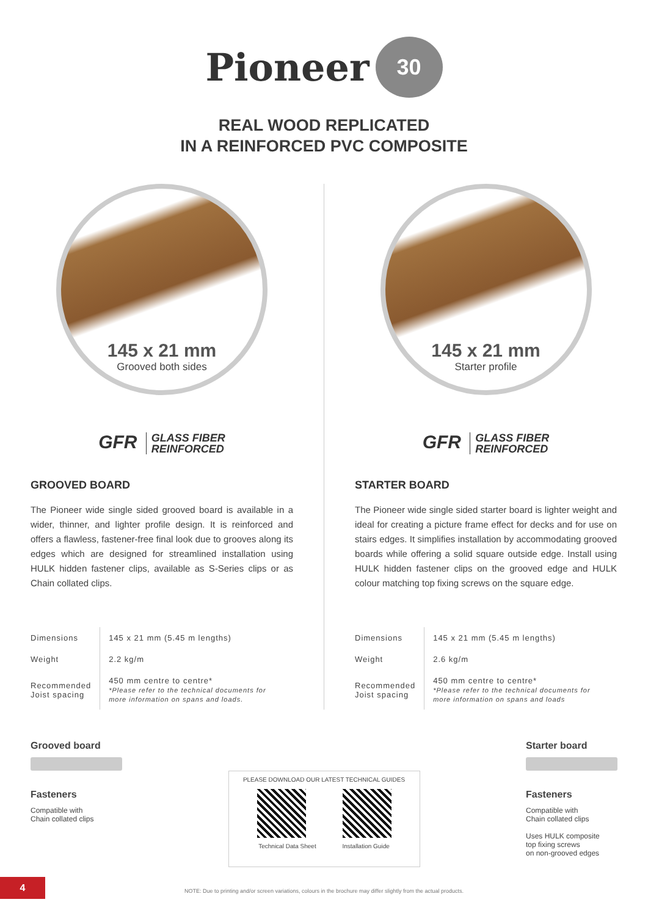Pioneer 30
REAL WOOD REPLICATED
IN A REINFORCED PVC COMPOSITE
145 x 21 mm
Grooved both sides
GFR GLASS FIBER
REINFORCED
GROOVED BOARD
The Pioneer wide single sided grooved board is available in a wider, thinner, and lighter profile design. It is reinforced and offers a flawless, fastener-free final look due to grooves along its edges which are designed for streamlined installation using HULK hidden fastener clips, available as S-Series clips or as Chain collated clips.
| Dimensions | 145 x 21 mm (5.45 m lengths) |
| Weight | 2.2 kg/m |
| Recommended Joist spacing | 450 mm centre to centre* *Please refer to the technical documents for more information on spans and loads. |
145 x 21 mm
Starter profile
GFR GLASS FIBER
REINFORCED
STARTER BOARD
The Pioneer wide single sided starter board is lighter weight and ideal for creating a picture frame effect for decks and for use on stairs edges. It simplifies installation by accommodating grooved boards while offering a solid square outside edge. Install using HULK hidden fastener clips on the grooved edge and HULK colour matching top fixing screws on the square edge.
| Dimensions | 145 x 21 mm (5.45 m lengths) |
| Weight | 2.6 kg/m |
| Recommended Joist spacing | 450 mm centre to centre* *Please refer to the technical documents for more information on spans and loads |
Grooved board
Fasteners
Compatible with
Chain collated clips
PLEASE DOWNLOAD OUR LATEST TECHNICAL GUIDES
Technical Data Sheet Installation Guide
Starter board
Fasteners
Compatible with
Chain collated clips
Uses HULK composite
top fixing screws
on non-grooved edges
4
NOTE: Due to printing and/or screen variations, colours in the brochure may differ slightly from the actual products.